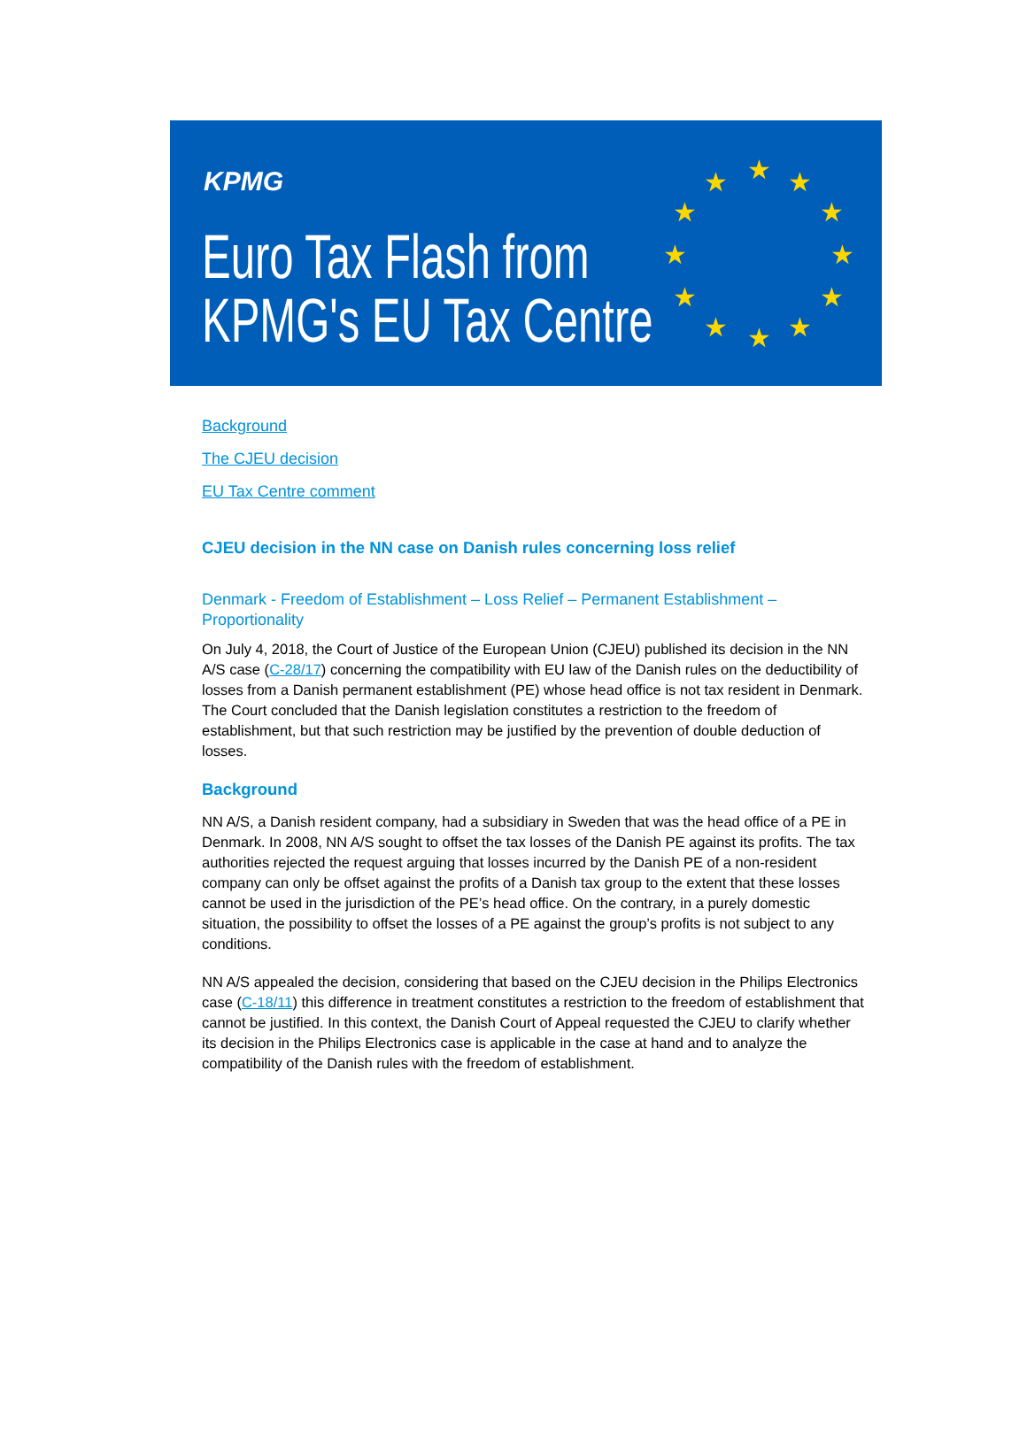KPMG
Euro Tax Flash from
KPMG's EU Tax Centre
★ ★ ★
★ ★
★ ★
★ ★
★ ★ ★
Background
The CJEU decision
EU Tax Centre comment
CJEU decision in the NN case on Danish rules concerning loss relief
Denmark - Freedom of Establishment – Loss Relief – Permanent Establishment – Proportionality
On July 4, 2018, the Court of Justice of the European Union (CJEU) published its decision in the NN A/S case (C-28/17) concerning the compatibility with EU law of the Danish rules on the deductibility of losses from a Danish permanent establishment (PE) whose head office is not tax resident in Denmark. The Court concluded that the Danish legislation constitutes a restriction to the freedom of establishment, but that such restriction may be justified by the prevention of double deduction of losses.
Background
NN A/S, a Danish resident company, had a subsidiary in Sweden that was the head office of a PE in Denmark. In 2008, NN A/S sought to offset the tax losses of the Danish PE against its profits. The tax authorities rejected the request arguing that losses incurred by the Danish PE of a non-resident company can only be offset against the profits of a Danish tax group to the extent that these losses cannot be used in the jurisdiction of the PE’s head office. On the contrary, in a purely domestic situation, the possibility to offset the losses of a PE against the group’s profits is not subject to any conditions.
NN A/S appealed the decision, considering that based on the CJEU decision in the Philips Electronics case (C-18/11) this difference in treatment constitutes a restriction to the freedom of establishment that cannot be justified. In this context, the Danish Court of Appeal requested the CJEU to clarify whether its decision in the Philips Electronics case is applicable in the case at hand and to analyze the compatibility of the Danish rules with the freedom of establishment.